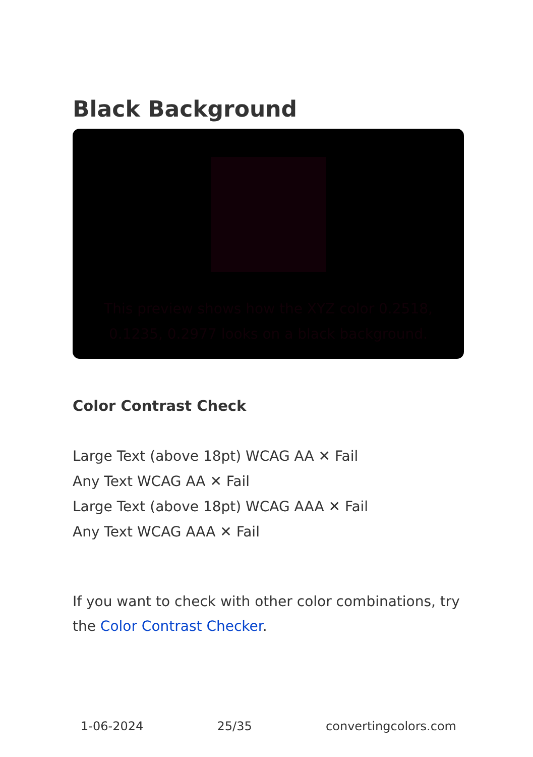Black Background
This preview shows how the XYZ color 0.2518, 0.1235, 0.2977 looks on a black background.
Color Contrast Check
Large Text (above 18pt) WCAG AA ✕ Fail
Any Text WCAG AA ✕ Fail
Large Text (above 18pt) WCAG AAA ✕ Fail
Any Text WCAG AAA ✕ Fail
If you want to check with other color combinations, try the Color Contrast Checker.
1-06-2024 25/35 convertingcolors.com